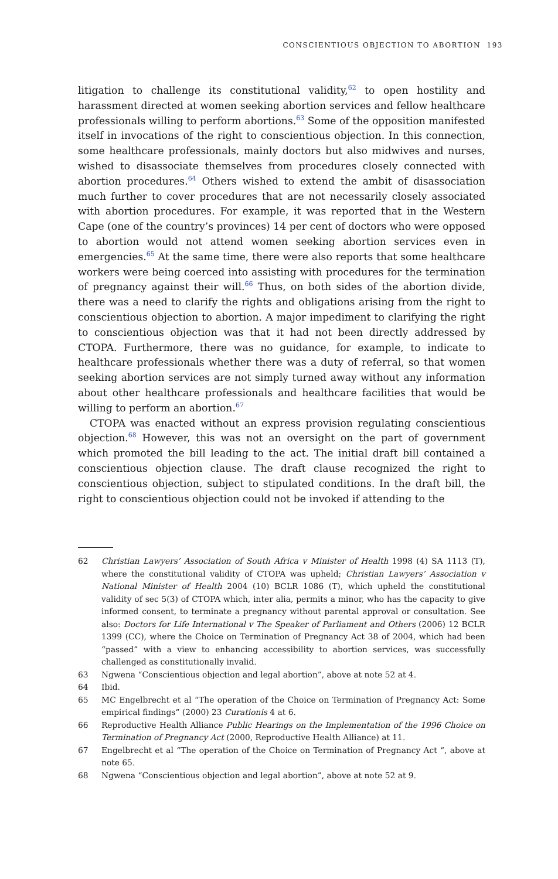CONSCIENTIOUS OBJECTION TO ABORTION 193
litigation to challenge its constitutional validity,<sup>62</sup> to open hostility and harassment directed at women seeking abortion services and fellow healthcare professionals willing to perform abortions.<sup>63</sup> Some of the opposition manifested itself in invocations of the right to conscientious objection. In this connection, some healthcare professionals, mainly doctors but also midwives and nurses, wished to disassociate themselves from procedures closely connected with abortion procedures.<sup>64</sup> Others wished to extend the ambit of disassociation much further to cover procedures that are not necessarily closely associated with abortion procedures. For example, it was reported that in the Western Cape (one of the country’s provinces) 14 per cent of doctors who were opposed to abortion would not attend women seeking abortion services even in emergencies.<sup>65</sup> At the same time, there were also reports that some healthcare workers were being coerced into assisting with procedures for the termination of pregnancy against their will.<sup>66</sup> Thus, on both sides of the abortion divide, there was a need to clarify the rights and obligations arising from the right to conscientious objection to abortion. A major impediment to clarifying the right to conscientious objection was that it had not been directly addressed by CTOPA. Furthermore, there was no guidance, for example, to indicate to healthcare professionals whether there was a duty of referral, so that women seeking abortion services are not simply turned away without any information about other healthcare professionals and healthcare facilities that would be willing to perform an abortion.<sup>67</sup>
CTOPA was enacted without an express provision regulating conscientious objection.<sup>68</sup> However, this was not an oversight on the part of government which promoted the bill leading to the act. The initial draft bill contained a conscientious objection clause. The draft clause recognized the right to conscientious objection, subject to stipulated conditions. In the draft bill, the right to conscientious objection could not be invoked if attending to the
62 Christian Lawyers’ Association of South Africa v Minister of Health 1998 (4) SA 1113 (T), where the constitutional validity of CTOPA was upheld; Christian Lawyers’ Association v National Minister of Health 2004 (10) BCLR 1086 (T), which upheld the constitutional validity of sec 5(3) of CTOPA which, inter alia, permits a minor, who has the capacity to give informed consent, to terminate a pregnancy without parental approval or consultation. See also: Doctors for Life International v The Speaker of Parliament and Others (2006) 12 BCLR 1399 (CC), where the Choice on Termination of Pregnancy Act 38 of 2004, which had been “passed” with a view to enhancing accessibility to abortion services, was successfully challenged as constitutionally invalid.
63 Ngwena “Conscientious objection and legal abortion”, above at note 52 at 4.
64 Ibid.
65 MC Engelbrecht et al “The operation of the Choice on Termination of Pregnancy Act: Some empirical findings” (2000) 23 Curationis 4 at 6.
66 Reproductive Health Alliance Public Hearings on the Implementation of the 1996 Choice on Termination of Pregnancy Act (2000, Reproductive Health Alliance) at 11.
67 Engelbrecht et al “The operation of the Choice on Termination of Pregnancy Act “, above at note 65.
68 Ngwena “Conscientious objection and legal abortion”, above at note 52 at 9.